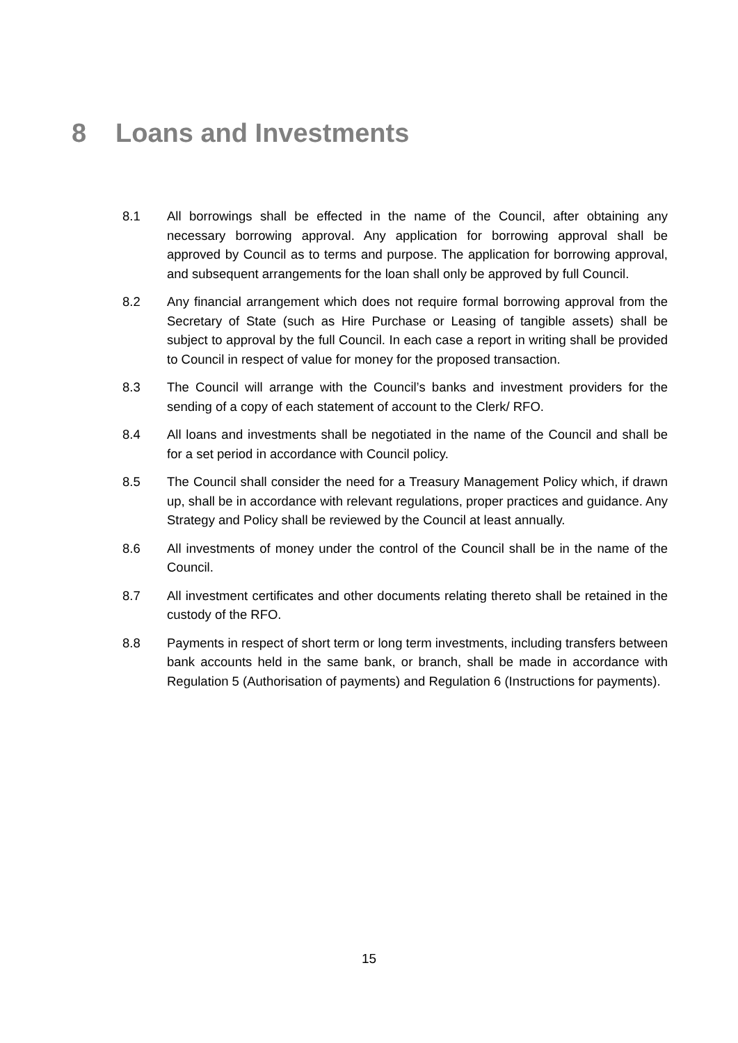8 Loans and Investments
8.1 All borrowings shall be effected in the name of the Council, after obtaining any necessary borrowing approval. Any application for borrowing approval shall be approved by Council as to terms and purpose. The application for borrowing approval, and subsequent arrangements for the loan shall only be approved by full Council.
8.2 Any financial arrangement which does not require formal borrowing approval from the Secretary of State (such as Hire Purchase or Leasing of tangible assets) shall be subject to approval by the full Council. In each case a report in writing shall be provided to Council in respect of value for money for the proposed transaction.
8.3 The Council will arrange with the Council’s banks and investment providers for the sending of a copy of each statement of account to the Clerk/ RFO.
8.4 All loans and investments shall be negotiated in the name of the Council and shall be for a set period in accordance with Council policy.
8.5 The Council shall consider the need for a Treasury Management Policy which, if drawn up, shall be in accordance with relevant regulations, proper practices and guidance. Any Strategy and Policy shall be reviewed by the Council at least annually.
8.6 All investments of money under the control of the Council shall be in the name of the Council.
8.7 All investment certificates and other documents relating thereto shall be retained in the custody of the RFO.
8.8 Payments in respect of short term or long term investments, including transfers between bank accounts held in the same bank, or branch, shall be made in accordance with Regulation 5 (Authorisation of payments) and Regulation 6 (Instructions for payments).
15